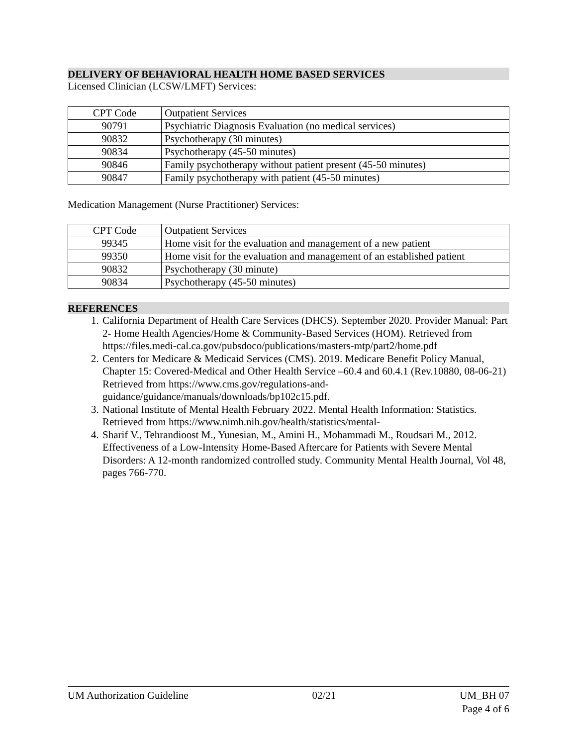DELIVERY OF BEHAVIORAL HEALTH HOME BASED SERVICES
Licensed Clinician (LCSW/LMFT) Services:
| CPT Code | Outpatient Services |
| 90791 | Psychiatric Diagnosis Evaluation (no medical services) |
| 90832 | Psychotherapy (30 minutes) |
| 90834 | Psychotherapy (45-50 minutes) |
| 90846 | Family psychotherapy without patient present (45-50 minutes) |
| 90847 | Family psychotherapy with patient (45-50 minutes) |
Medication Management (Nurse Practitioner) Services:
| CPT Code | Outpatient Services |
| 99345 | Home visit for the evaluation and management of a new patient |
| 99350 | Home visit for the evaluation and management of an established patient |
| 90832 | Psychotherapy (30 minute) |
| 90834 | Psychotherapy (45-50 minutes) |
REFERENCES
1. California Department of Health Care Services (DHCS). September 2020. Provider Manual: Part 2- Home Health Agencies/Home & Community-Based Services (HOM). Retrieved from https://files.medi-cal.ca.gov/pubsdoco/publications/masters-mtp/part2/home.pdf
2. Centers for Medicare & Medicaid Services (CMS). 2019. Medicare Benefit Policy Manual, Chapter 15: Covered-Medical and Other Health Service –60.4 and 60.4.1 (Rev.10880, 08-06-21) Retrieved from https://www.cms.gov/regulations-and-guidance/guidance/manuals/downloads/bp102c15.pdf.
3. National Institute of Mental Health February 2022. Mental Health Information: Statistics. Retrieved from https://www.nimh.nih.gov/health/statistics/mental-
4. Sharif V., Tehrandioost M., Yunesian, M., Amini H., Mohammadi M., Roudsari M., 2012. Effectiveness of a Low-Intensity Home-Based Aftercare for Patients with Severe Mental Disorders: A 12-month randomized controlled study. Community Mental Health Journal, Vol 48, pages 766-770.
UM Authorization Guideline 02/21 UM_BH 07
Page 4 of 6